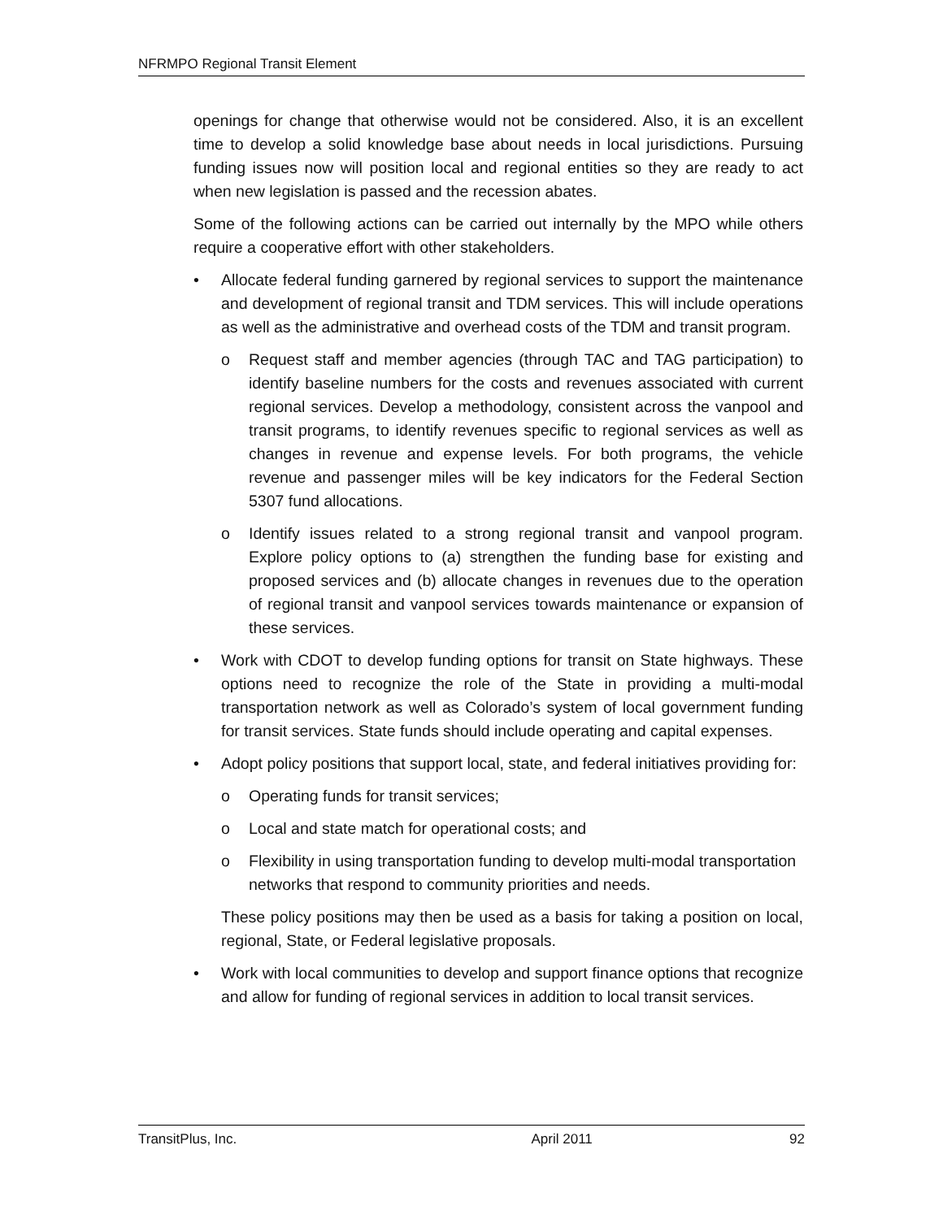NFRMPO Regional Transit Element
openings for change that otherwise would not be considered. Also, it is an excellent time to develop a solid knowledge base about needs in local jurisdictions. Pursuing funding issues now will position local and regional entities so they are ready to act when new legislation is passed and the recession abates.
Some of the following actions can be carried out internally by the MPO while others require a cooperative effort with other stakeholders.
• Allocate federal funding garnered by regional services to support the maintenance and development of regional transit and TDM services. This will include operations as well as the administrative and overhead costs of the TDM and transit program.
o Request staff and member agencies (through TAC and TAG participation) to identify baseline numbers for the costs and revenues associated with current regional services. Develop a methodology, consistent across the vanpool and transit programs, to identify revenues specific to regional services as well as changes in revenue and expense levels. For both programs, the vehicle revenue and passenger miles will be key indicators for the Federal Section 5307 fund allocations.
o Identify issues related to a strong regional transit and vanpool program. Explore policy options to (a) strengthen the funding base for existing and proposed services and (b) allocate changes in revenues due to the operation of regional transit and vanpool services towards maintenance or expansion of these services.
• Work with CDOT to develop funding options for transit on State highways. These options need to recognize the role of the State in providing a multi-modal transportation network as well as Colorado’s system of local government funding for transit services. State funds should include operating and capital expenses.
• Adopt policy positions that support local, state, and federal initiatives providing for:
o Operating funds for transit services;
o Local and state match for operational costs; and
o Flexibility in using transportation funding to develop multi-modal transportation networks that respond to community priorities and needs.
These policy positions may then be used as a basis for taking a position on local, regional, State, or Federal legislative proposals.
• Work with local communities to develop and support finance options that recognize and allow for funding of regional services in addition to local transit services.
TransitPlus, Inc. April 2011 92